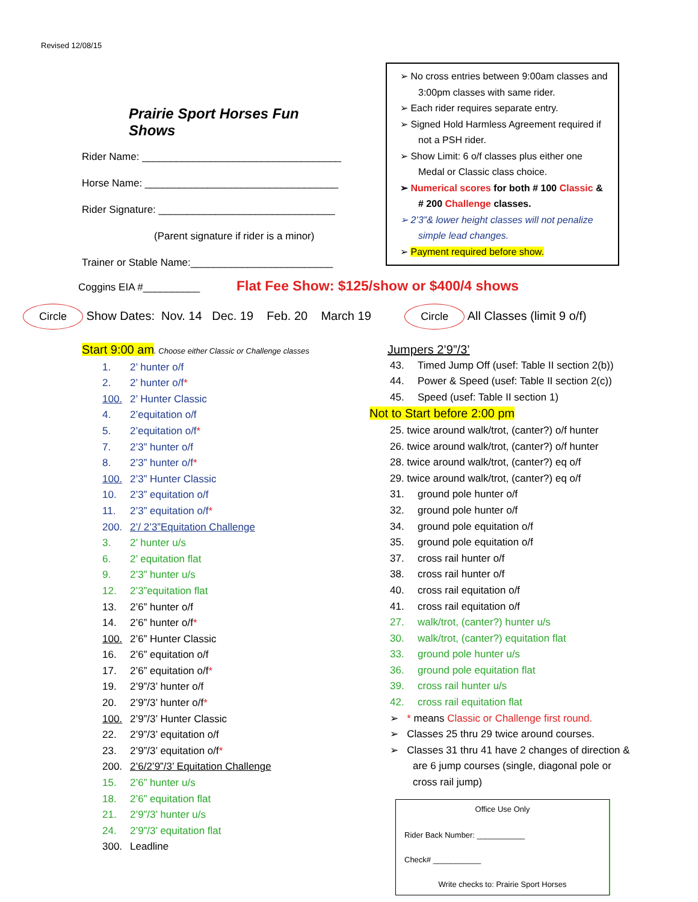Revised 12/08/15
Prairie Sport Horses Fun Shows
Rider Name: ___________________________________
Horse Name: __________________________________
Rider Signature: _______________________________
(Parent signature if rider is a minor)
Trainer or Stable Name:_________________________
➢ No cross entries between 9:00am classes and 3:00pm classes with same rider.
➢ Each rider requires separate entry.
➢ Signed Hold Harmless Agreement required if not a PSH rider.
➢ Show Limit: 6 o/f classes plus either one Medal or Classic class choice.
➢ Numerical scores for both # 100 Classic & # 200 Challenge classes.
➢ 2’3”& lower height classes will not penalize simple lead changes.
➢ Payment required before show.
Coggins EIA #__________ Flat Fee Show: $125/show or $400/4 shows
Circle Show Dates: Nov. 14 Dec. 19 Feb. 20 March 19 Circle All Classes (limit 9 o/f)
Start 9:00 am. Choose either Classic or Challenge classes
1. 2’ hunter o/f
2. 2’ hunter o/f*
100. 2’ Hunter Classic
4. 2’equitation o/f
5. 2’equitation o/f*
7. 2’3” hunter o/f
8. 2’3” hunter o/f*
100. 2’3” Hunter Classic
10. 2’3” equitation o/f
11. 2’3” equitation o/f*
200. 2’/ 2’3”Equitation Challenge
3. 2’ hunter u/s
6. 2’ equitation flat
9. 2’3” hunter u/s
12. 2’3”equitation flat
13. 2’6” hunter o/f
14. 2’6” hunter o/f*
100. 2’6” Hunter Classic
16. 2’6” equitation o/f
17. 2’6” equitation o/f*
19. 2’9”/3’ hunter o/f
20. 2’9”/3’ hunter o/f*
100. 2’9”/3’ Hunter Classic
22. 2’9”/3’ equitation o/f
23. 2’9”/3’ equitation o/f*
200. 2’6/2’9”/3’ Equitation Challenge
15. 2’6” hunter u/s
18. 2’6” equitation flat
21. 2’9”/3’ hunter u/s
24. 2’9”/3’ equitation flat
300. Leadline
Jumpers 2’9”/3’
43. Timed Jump Off (usef: Table II section 2(b))
44. Power & Speed (usef: Table II section 2(c))
45. Speed (usef: Table II section 1)
Not to Start before 2:00 pm
25. twice around walk/trot, (canter?) o/f hunter
26. twice around walk/trot, (canter?) o/f hunter
28. twice around walk/trot, (canter?) eq o/f
29. twice around walk/trot, (canter?) eq o/f
31. ground pole hunter o/f
32. ground pole hunter o/f
34. ground pole equitation o/f
35. ground pole equitation o/f
37. cross rail hunter o/f
38. cross rail hunter o/f
40. cross rail equitation o/f
41. cross rail equitation o/f
27. walk/trot, (canter?) hunter u/s
30. walk/trot, (canter?) equitation flat
33. ground pole hunter u/s
36. ground pole equitation flat
39. cross rail hunter u/s
42. cross rail equitation flat
➢ * means Classic or Challenge first round.
➢ Classes 25 thru 29 twice around courses.
➢ Classes 31 thru 41 have 2 changes of direction & are 6 jump courses (single, diagonal pole or cross rail jump)
Office Use Only
Rider Back Number: ___________
Check# ___________
Write checks to: Prairie Sport Horses